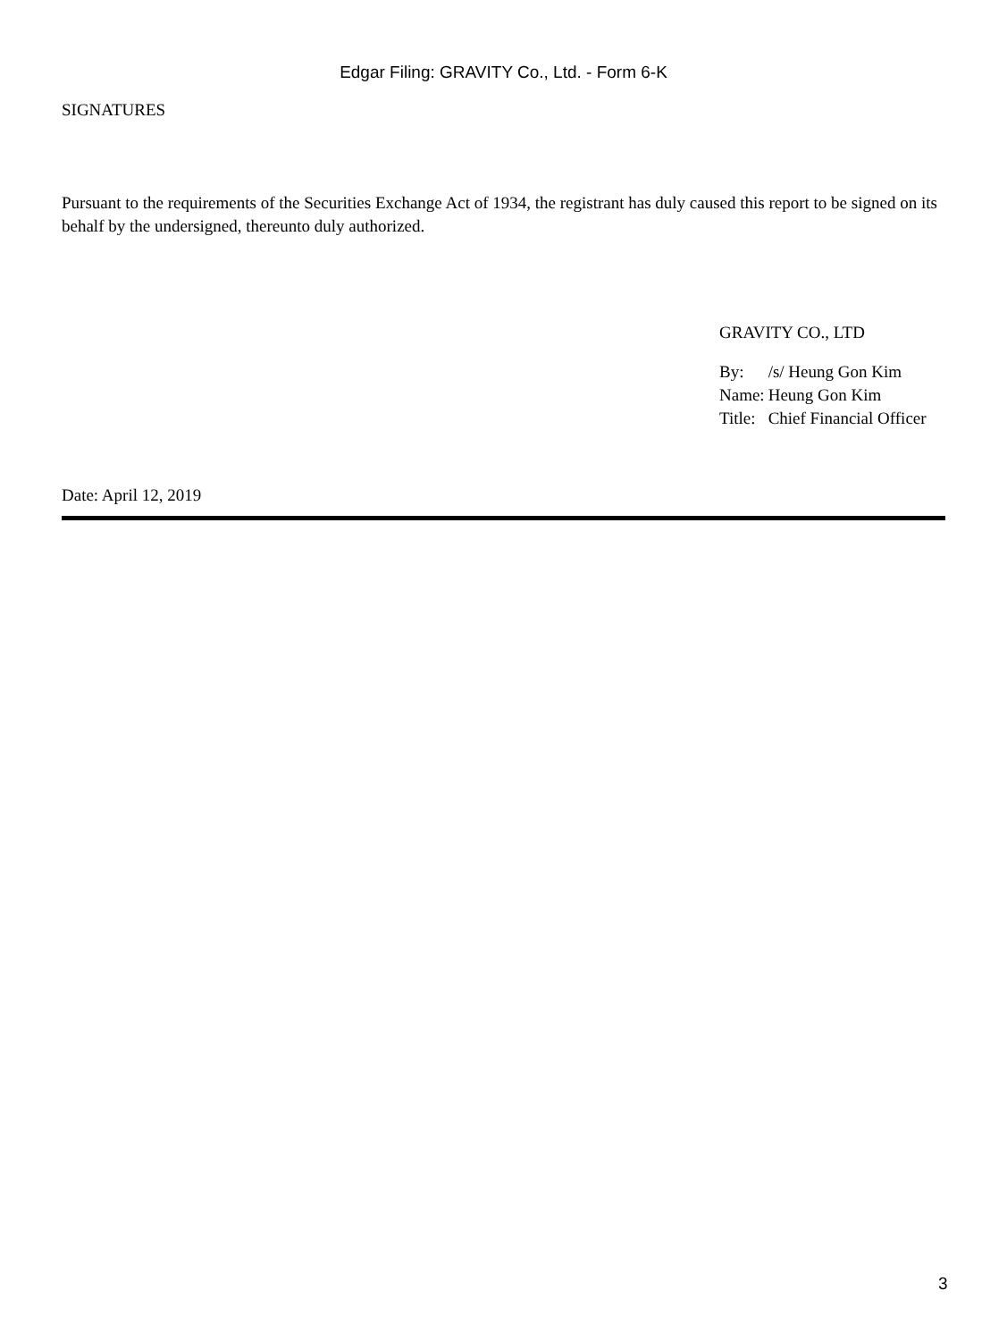Edgar Filing: GRAVITY Co., Ltd. - Form 6-K
SIGNATURES
Pursuant to the requirements of the Securities Exchange Act of 1934, the registrant has duly caused this report to be signed on its behalf by the undersigned, thereunto duly authorized.
GRAVITY CO., LTD
| By: | /s/ Heung Gon Kim |
| Name: | Heung Gon Kim |
| Title: | Chief Financial Officer |
Date: April 12, 2019
3